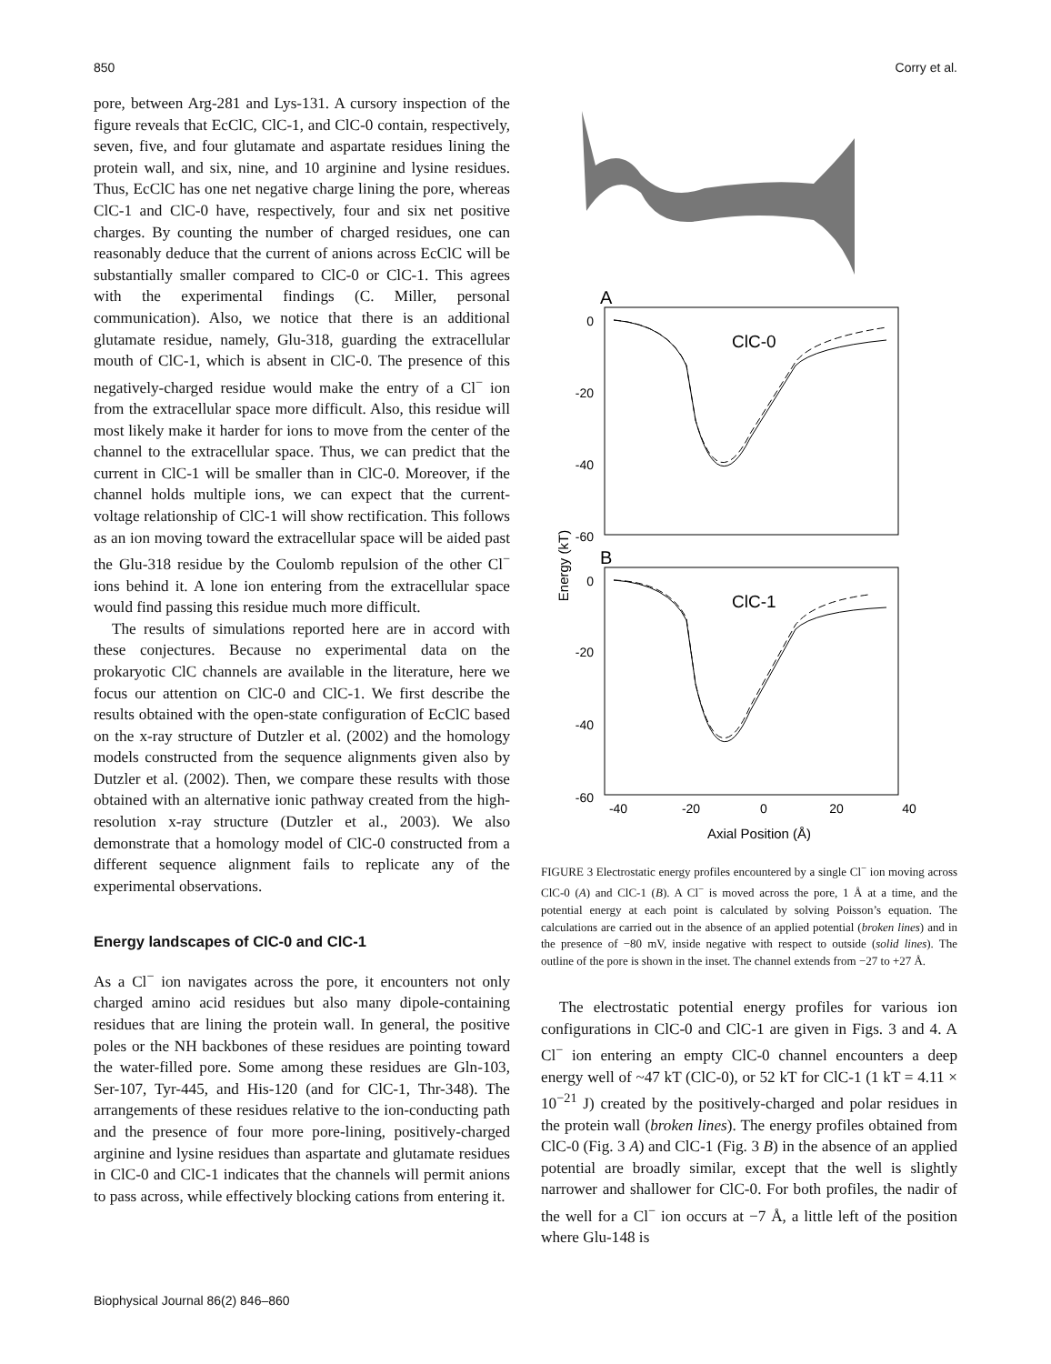850 Corry et al.
pore, between Arg-281 and Lys-131. A cursory inspection of the figure reveals that EcClC, ClC-1, and ClC-0 contain, respectively, seven, five, and four glutamate and aspartate residues lining the protein wall, and six, nine, and 10 arginine and lysine residues. Thus, EcClC has one net negative charge lining the pore, whereas ClC-1 and ClC-0 have, respectively, four and six net positive charges. By counting the number of charged residues, one can reasonably deduce that the current of anions across EcClC will be substantially smaller compared to ClC-0 or ClC-1. This agrees with the experimental findings (C. Miller, personal communication). Also, we notice that there is an additional glutamate residue, namely, Glu-318, guarding the extracellular mouth of ClC-1, which is absent in ClC-0. The presence of this negatively-charged residue would make the entry of a Cl<sup>−</sup> ion from the extracellular space more difficult. Also, this residue will most likely make it harder for ions to move from the center of the channel to the extracellular space. Thus, we can predict that the current in ClC-1 will be smaller than in ClC-0. Moreover, if the channel holds multiple ions, we can expect that the current-voltage relationship of ClC-1 will show rectification. This follows as an ion moving toward the extracellular space will be aided past the Glu-318 residue by the Coulomb repulsion of the other Cl<sup>−</sup> ions behind it. A lone ion entering from the extracellular space would find passing this residue much more difficult.
The results of simulations reported here are in accord with these conjectures. Because no experimental data on the prokaryotic ClC channels are available in the literature, here we focus our attention on ClC-0 and ClC-1. We first describe the results obtained with the open-state configuration of EcClC based on the x-ray structure of Dutzler et al. (2002) and the homology models constructed from the sequence alignments given also by Dutzler et al. (2002). Then, we compare these results with those obtained with an alternative ionic pathway created from the high-resolution x-ray structure (Dutzler et al., 2003). We also demonstrate that a homology model of ClC-0 constructed from a different sequence alignment fails to replicate any of the experimental observations.
Energy landscapes of ClC-0 and ClC-1
As a Cl<sup>−</sup> ion navigates across the pore, it encounters not only charged amino acid residues but also many dipole-containing residues that are lining the protein wall. In general, the positive poles or the NH backbones of these residues are pointing toward the water-filled pore. Some among these residues are Gln-103, Ser-107, Tyr-445, and His-120 (and for ClC-1, Thr-348). The arrangements of these residues relative to the ion-conducting path and the presence of four more pore-lining, positively-charged arginine and lysine residues than aspartate and glutamate residues in ClC-0 and ClC-1 indicates that the channels will permit anions to pass across, while effectively blocking cations from entering it.
A
0
-20
-40
-60
ClC-0
B
0
-20
-40
-60
ClC-1
-40
-20
0
20
40
Axial Position (Å)
Energy (kT)
FIGURE 3 Electrostatic energy profiles encountered by a single Cl<sup>−</sup> ion moving across ClC-0 (A) and ClC-1 (B). A Cl<sup>−</sup> is moved across the pore, 1 Å at a time, and the potential energy at each point is calculated by solving Poisson’s equation. The calculations are carried out in the absence of an applied potential (broken lines) and in the presence of −80 mV, inside negative with respect to outside (solid lines). The outline of the pore is shown in the inset. The channel extends from −27 to +27 Å.
The electrostatic potential energy profiles for various ion configurations in ClC-0 and ClC-1 are given in Figs. 3 and 4. A Cl<sup>−</sup> ion entering an empty ClC-0 channel encounters a deep energy well of ~47 kT (ClC-0), or 52 kT for ClC-1 (1 kT = 4.11 × 10<sup>−21</sup> J) created by the positively-charged and polar residues in the protein wall (broken lines). The energy profiles obtained from ClC-0 (Fig. 3 A) and ClC-1 (Fig. 3 B) in the absence of an applied potential are broadly similar, except that the well is slightly narrower and shallower for ClC-0. For both profiles, the nadir of the well for a Cl<sup>−</sup> ion occurs at −7 Å, a little left of the position where Glu-148 is
Biophysical Journal 86(2) 846–860